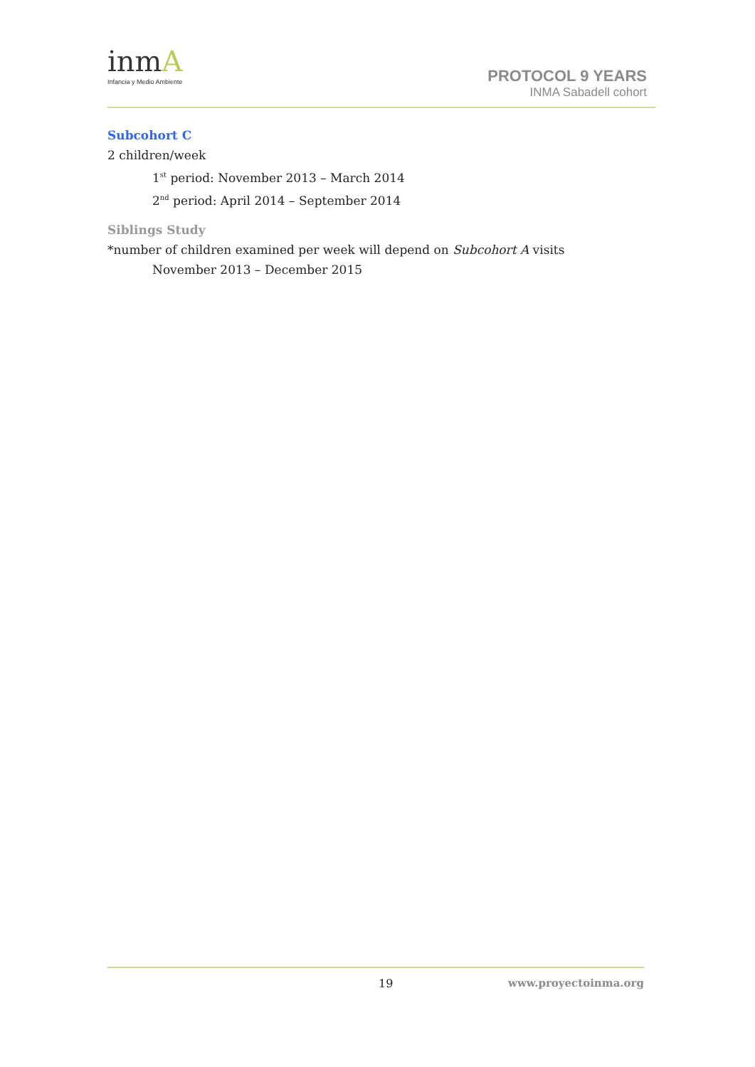inmA
Infancia y Medio Ambiente
PROTOCOL 9 YEARS
INMA Sabadell cohort
Subcohort C
2 children/week
1<sup>st</sup> period: November 2013 – March 2014
2<sup>nd</sup> period: April 2014 – September 2014
Siblings Study
*number of children examined per week will depend on Subcohort A visits
November 2013 – December 2015
19 www.proyectoinma.org